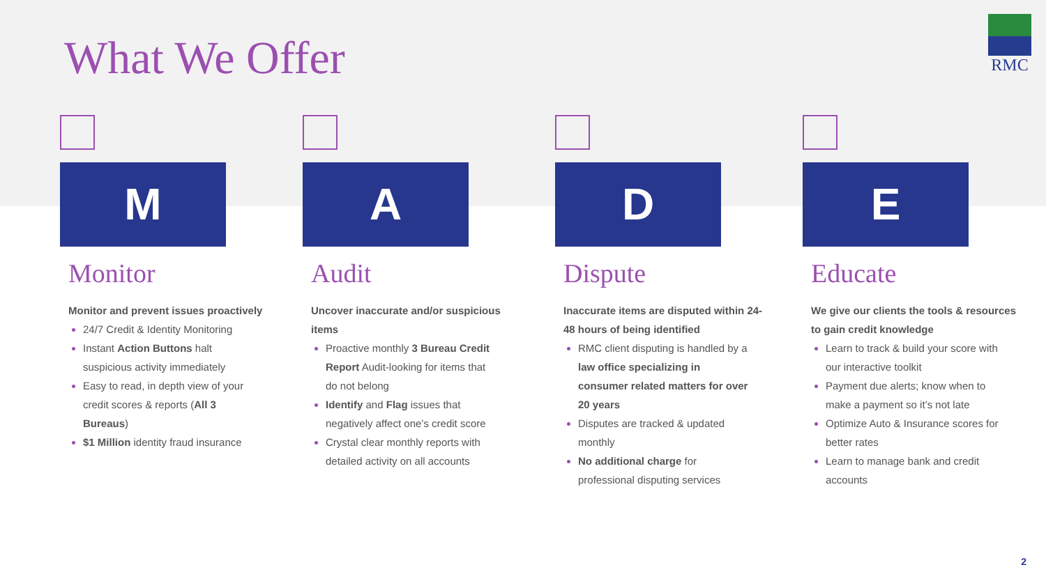What We Offer
RMC
M
Monitor
Monitor and prevent issues proactively
24/7 Credit & Identity Monitoring
Instant Action Buttons halt suspicious activity immediately
Easy to read, in depth view of your credit scores & reports (All 3 Bureaus)
$1 Million identity fraud insurance
A
Audit
Uncover inaccurate and/or suspicious items
Proactive monthly 3 Bureau Credit Report Audit-looking for items that do not belong
Identify and Flag issues that negatively affect one’s credit score
Crystal clear monthly reports with detailed activity on all accounts
D
Dispute
Inaccurate items are disputed within 24-48 hours of being identified
RMC client disputing is handled by a law office specializing in consumer related matters for over 20 years
Disputes are tracked & updated monthly
No additional charge for professional disputing services
E
Educate
We give our clients the tools & resources to gain credit knowledge
Learn to track & build your score with our interactive toolkit
Payment due alerts; know when to make a payment so it’s not late
Optimize Auto & Insurance scores for better rates
Learn to manage bank and credit accounts
2